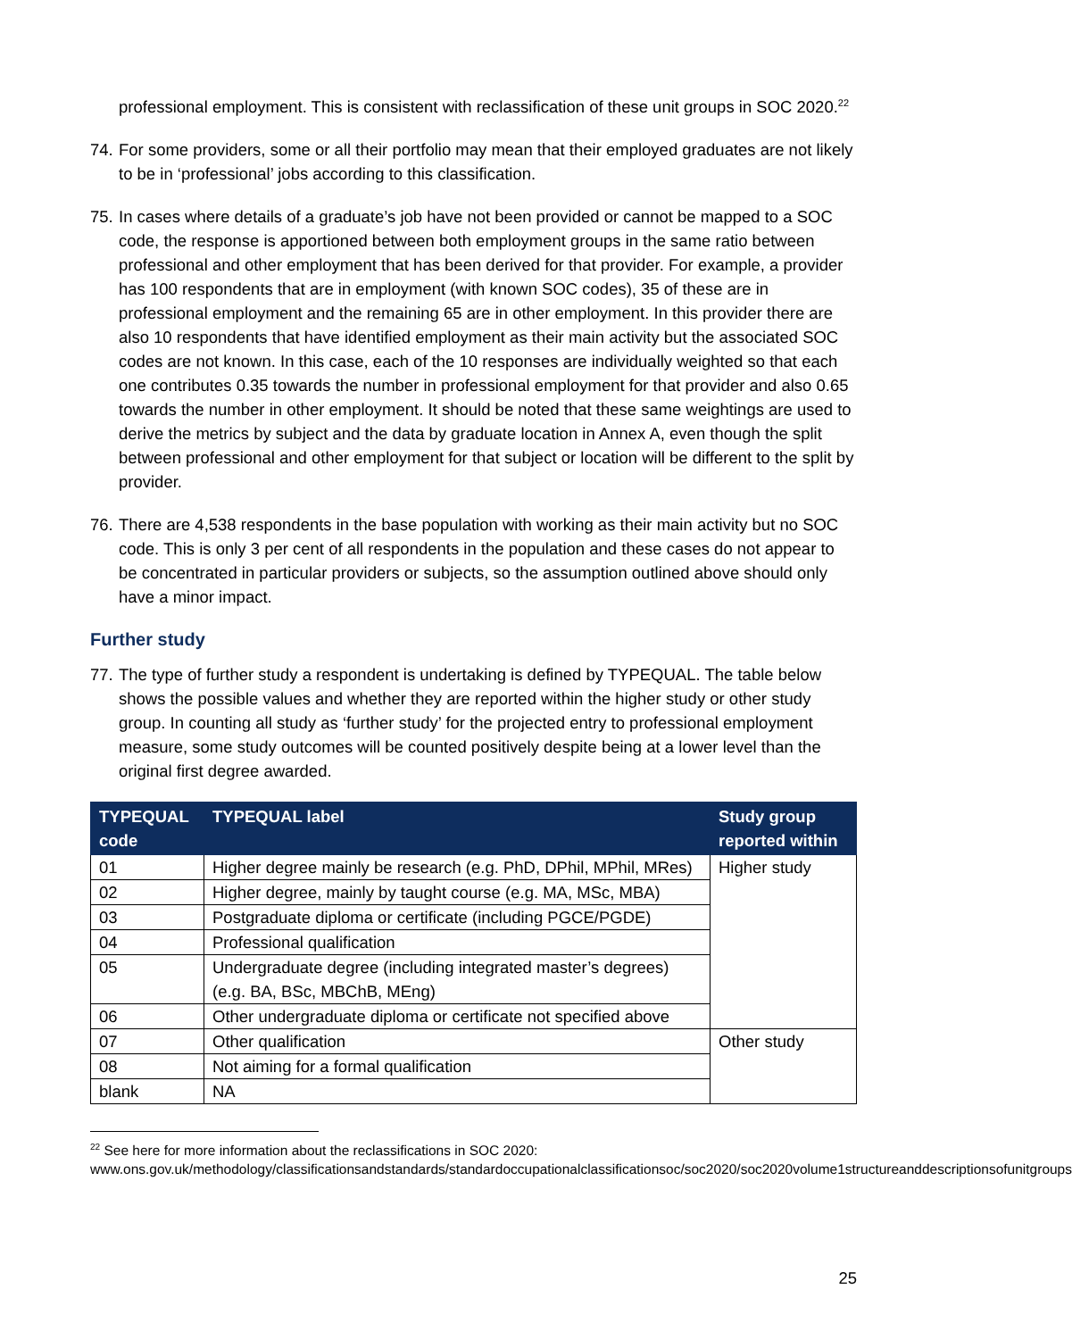professional employment. This is consistent with reclassification of these unit groups in SOC 2020.<sup>22</sup>
74. For some providers, some or all their portfolio may mean that their employed graduates are not likely to be in ‘professional’ jobs according to this classification.
75. In cases where details of a graduate’s job have not been provided or cannot be mapped to a SOC code, the response is apportioned between both employment groups in the same ratio between professional and other employment that has been derived for that provider. For example, a provider has 100 respondents that are in employment (with known SOC codes), 35 of these are in professional employment and the remaining 65 are in other employment. In this provider there are also 10 respondents that have identified employment as their main activity but the associated SOC codes are not known. In this case, each of the 10 responses are individually weighted so that each one contributes 0.35 towards the number in professional employment for that provider and also 0.65 towards the number in other employment. It should be noted that these same weightings are used to derive the metrics by subject and the data by graduate location in Annex A, even though the split between professional and other employment for that subject or location will be different to the split by provider.
76. There are 4,538 respondents in the base population with working as their main activity but no SOC code. This is only 3 per cent of all respondents in the population and these cases do not appear to be concentrated in particular providers or subjects, so the assumption outlined above should only have a minor impact.
Further study
77. The type of further study a respondent is undertaking is defined by TYPEQUAL. The table below shows the possible values and whether they are reported within the higher study or other study group. In counting all study as ‘further study’ for the projected entry to professional employment measure, some study outcomes will be counted positively despite being at a lower level than the original first degree awarded.
| TYPEQUAL code | TYPEQUAL label | Study group reported within |
| --- | --- | --- |
| 01 | Higher degree mainly be research (e.g. PhD, DPhil, MPhil, MRes) | Higher study |
| 02 | Higher degree, mainly by taught course (e.g. MA, MSc, MBA) | |
| 03 | Postgraduate diploma or certificate (including PGCE/PGDE) | |
| 04 | Professional qualification | |
| 05 | Undergraduate degree (including integrated master’s degrees) (e.g. BA, BSc, MBChB, MEng) | |
| 06 | Other undergraduate diploma or certificate not specified above | |
| 07 | Other qualification | Other study |
| 08 | Not aiming for a formal qualification | |
| blank | NA | |
<sup>22</sup> See here for more information about the reclassifications in SOC 2020:
www.ons.gov.uk/methodology/classificationsandstandards/standardoccupationalclassificationsoc/soc2020/soc2020volume1structureanddescriptionsofunitgroups
25